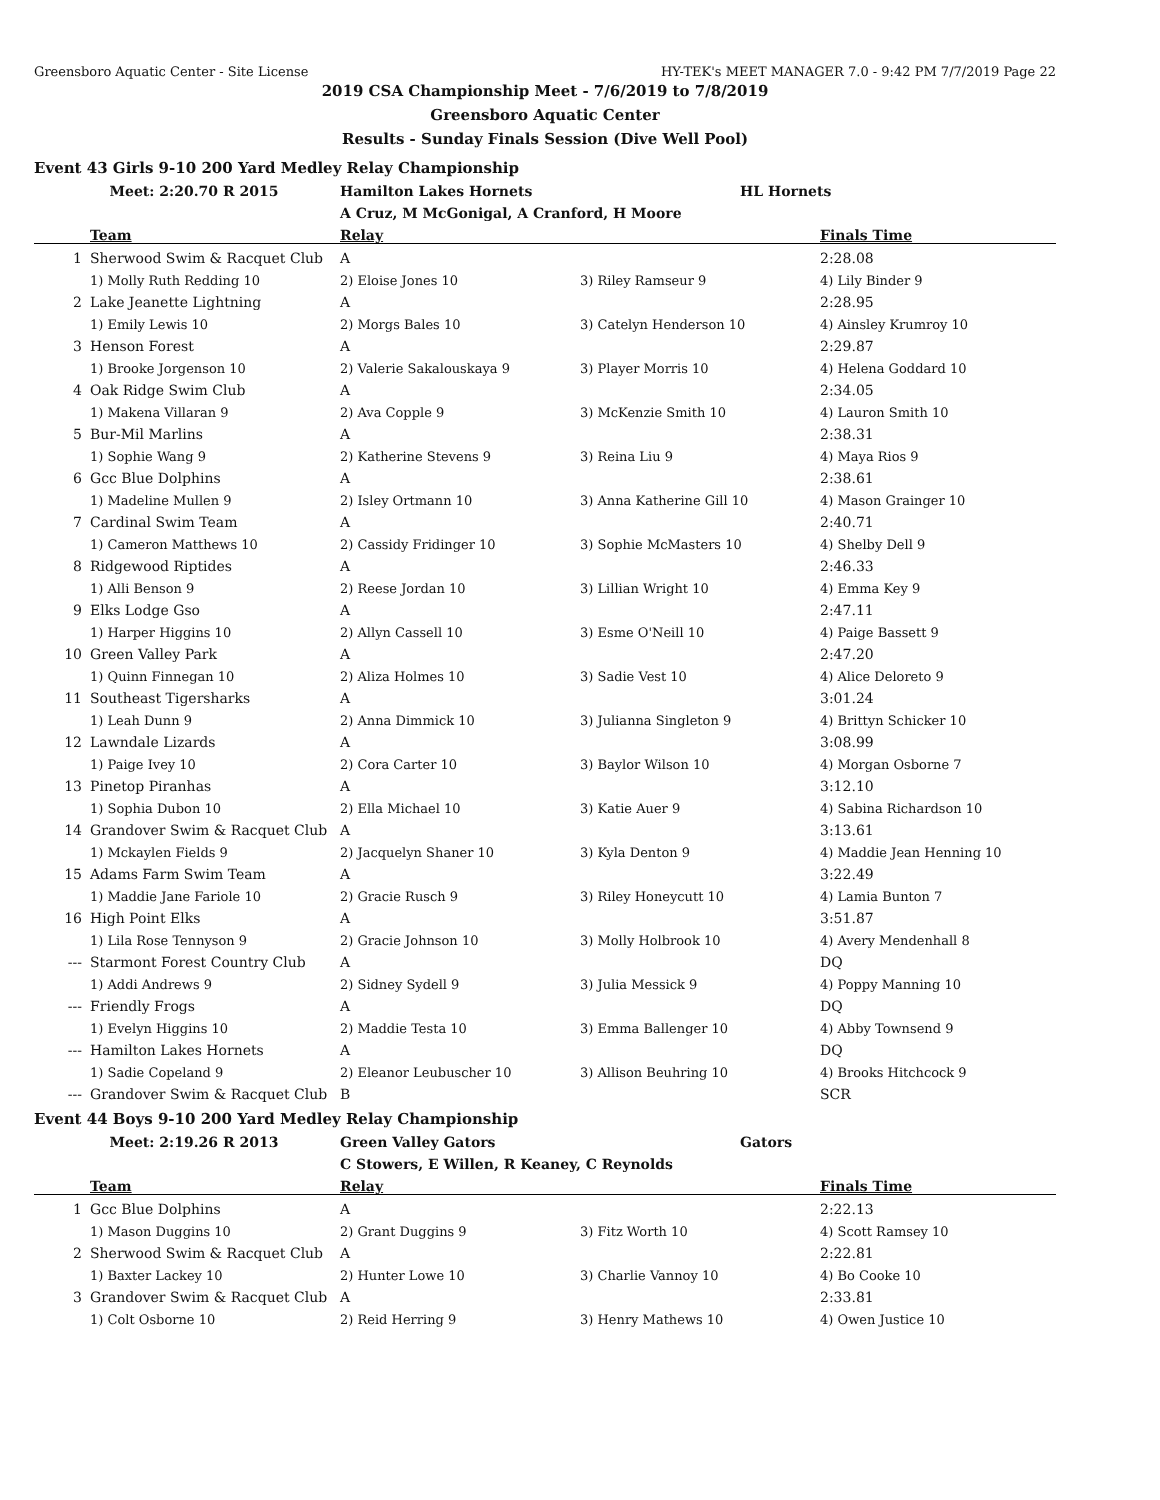Greensboro Aquatic Center - Site License HY-TEK's MEET MANAGER 7.0 - 9:42 PM 7/7/2019 Page 22
2019 CSA Championship Meet - 7/6/2019 to 7/8/2019
Greensboro Aquatic Center
Results - Sunday Finals Session (Dive Well Pool)
Event 43 Girls 9-10 200 Yard Medley Relay Championship
| | Meet: 2:20.70 R 2015 | Hamilton Lakes Hornets | HL Hornets | |
| | | A Cruz, M McGonigal, A Cranford, H Moore | | |
| | Team | Relay | | Finals Time |
| 1 | Sherwood Swim & Racquet Club | A | | 2:28.08 |
| | 1) Molly Ruth Redding 10 | 2) Eloise Jones 10 | 3) Riley Ramseur 9 | 4) Lily Binder 9 |
| 2 | Lake Jeanette Lightning | A | | 2:28.95 |
| | 1) Emily Lewis 10 | 2) Morgs Bales 10 | 3) Catelyn Henderson 10 | 4) Ainsley Krumroy 10 |
| 3 | Henson Forest | A | | 2:29.87 |
| | 1) Brooke Jorgenson 10 | 2) Valerie Sakalouskaya 9 | 3) Player Morris 10 | 4) Helena Goddard 10 |
| 4 | Oak Ridge Swim Club | A | | 2:34.05 |
| | 1) Makena Villaran 9 | 2) Ava Copple 9 | 3) McKenzie Smith 10 | 4) Lauron Smith 10 |
| 5 | Bur-Mil Marlins | A | | 2:38.31 |
| | 1) Sophie Wang 9 | 2) Katherine Stevens 9 | 3) Reina Liu 9 | 4) Maya Rios 9 |
| 6 | Gcc Blue Dolphins | A | | 2:38.61 |
| | 1) Madeline Mullen 9 | 2) Isley Ortmann 10 | 3) Anna Katherine Gill 10 | 4) Mason Grainger 10 |
| 7 | Cardinal Swim Team | A | | 2:40.71 |
| | 1) Cameron Matthews 10 | 2) Cassidy Fridinger 10 | 3) Sophie McMasters 10 | 4) Shelby Dell 9 |
| 8 | Ridgewood Riptides | A | | 2:46.33 |
| | 1) Alli Benson 9 | 2) Reese Jordan 10 | 3) Lillian Wright 10 | 4) Emma Key 9 |
| 9 | Elks Lodge Gso | A | | 2:47.11 |
| | 1) Harper Higgins 10 | 2) Allyn Cassell 10 | 3) Esme O'Neill 10 | 4) Paige Bassett 9 |
| 10 | Green Valley Park | A | | 2:47.20 |
| | 1) Quinn Finnegan 10 | 2) Aliza Holmes 10 | 3) Sadie Vest 10 | 4) Alice Deloreto 9 |
| 11 | Southeast Tigersharks | A | | 3:01.24 |
| | 1) Leah Dunn 9 | 2) Anna Dimmick 10 | 3) Julianna Singleton 9 | 4) Brittyn Schicker 10 |
| 12 | Lawndale Lizards | A | | 3:08.99 |
| | 1) Paige Ivey 10 | 2) Cora Carter 10 | 3) Baylor Wilson 10 | 4) Morgan Osborne 7 |
| 13 | Pinetop Piranhas | A | | 3:12.10 |
| | 1) Sophia Dubon 10 | 2) Ella Michael 10 | 3) Katie Auer 9 | 4) Sabina Richardson 10 |
| 14 | Grandover Swim & Racquet Club | A | | 3:13.61 |
| | 1) Mckaylen Fields 9 | 2) Jacquelyn Shaner 10 | 3) Kyla Denton 9 | 4) Maddie Jean Henning 10 |
| 15 | Adams Farm Swim Team | A | | 3:22.49 |
| | 1) Maddie Jane Fariole 10 | 2) Gracie Rusch 9 | 3) Riley Honeycutt 10 | 4) Lamia Bunton 7 |
| 16 | High Point Elks | A | | 3:51.87 |
| | 1) Lila Rose Tennyson 9 | 2) Gracie Johnson 10 | 3) Molly Holbrook 10 | 4) Avery Mendenhall 8 |
| --- | Starmont Forest Country Club | A | | DQ |
| | 1) Addi Andrews 9 | 2) Sidney Sydell 9 | 3) Julia Messick 9 | 4) Poppy Manning 10 |
| --- | Friendly Frogs | A | | DQ |
| | 1) Evelyn Higgins 10 | 2) Maddie Testa 10 | 3) Emma Ballenger 10 | 4) Abby Townsend 9 |
| --- | Hamilton Lakes Hornets | A | | DQ |
| | 1) Sadie Copeland 9 | 2) Eleanor Leubuscher 10 | 3) Allison Beuhring 10 | 4) Brooks Hitchcock 9 |
| --- | Grandover Swim & Racquet Club | B | | SCR |
Event 44 Boys 9-10 200 Yard Medley Relay Championship
| | Meet: 2:19.26 R 2013 | Green Valley Gators | Gators | |
| | | C Stowers, E Willen, R Keaney, C Reynolds | | |
| | Team | Relay | | Finals Time |
| 1 | Gcc Blue Dolphins | A | | 2:22.13 |
| | 1) Mason Duggins 10 | 2) Grant Duggins 9 | 3) Fitz Worth 10 | 4) Scott Ramsey 10 |
| 2 | Sherwood Swim & Racquet Club | A | | 2:22.81 |
| | 1) Baxter Lackey 10 | 2) Hunter Lowe 10 | 3) Charlie Vannoy 10 | 4) Bo Cooke 10 |
| 3 | Grandover Swim & Racquet Club | A | | 2:33.81 |
| | 1) Colt Osborne 10 | 2) Reid Herring 9 | 3) Henry Mathews 10 | 4) Owen Justice 10 |